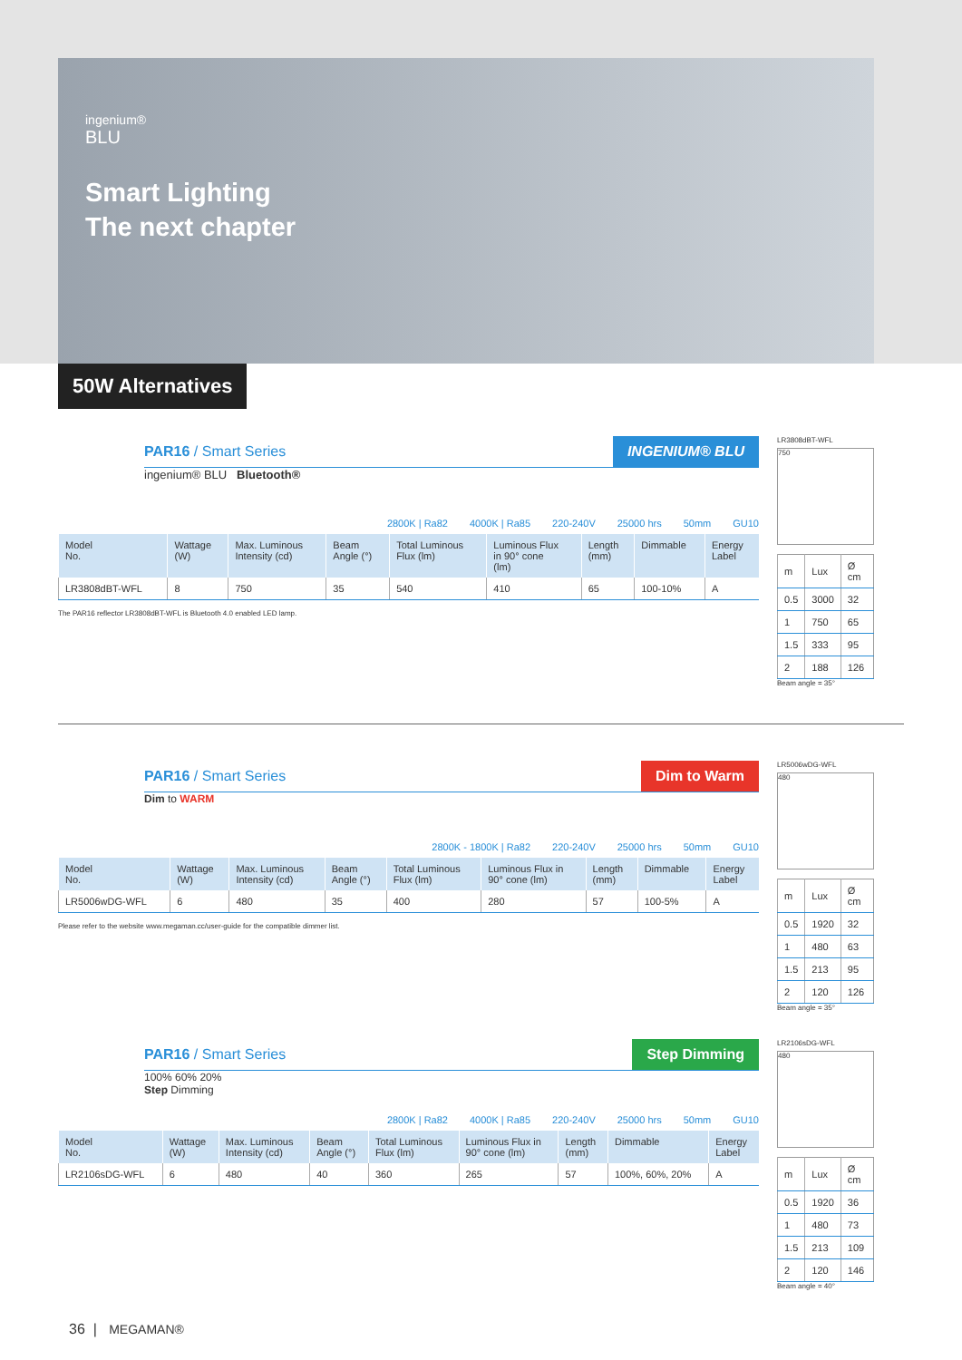ingenium®
BLU
Smart Lighting
The next chapter
50W Alternatives
PAR16 / Smart Series INGENIUM® BLU
ingenium® BLU Bluetooth®
2800K | Ra82 4000K | Ra85 220-240V 25000 hrs 50mm GU10
| Model No. | Wattage (W) | Max. Luminous Intensity (cd) | Beam Angle (°) | Total Luminous Flux (lm) | Luminous Flux in 90° cone (lm) | Length (mm) | Dimmable | Energy Label |
| --- | --- | --- | --- | --- | --- | --- | --- | --- |
| LR3808dBT-WFL | 8 | 750 | 35 | 540 | 410 | 65 | 100-10% | A |
The PAR16 reflector LR3808dBT-WFL is Bluetooth 4.0 enabled LED lamp.
LR3808dBT-WFL
750
| m | Lux | Ø cm |
| 0.5 | 3000 | 32 |
| 1 | 750 | 65 |
| 1.5 | 333 | 95 |
| 2 | 188 | 126 |
Beam angle = 35°
PAR16 / Smart Series Dim to Warm
Dim to WARM
2800K - 1800K | Ra82 220-240V 25000 hrs 50mm GU10
| Model No. | Wattage (W) | Max. Luminous Intensity (cd) | Beam Angle (°) | Total Luminous Flux (lm) | Luminous Flux in 90° cone (lm) | Length (mm) | Dimmable | Energy Label |
| --- | --- | --- | --- | --- | --- | --- | --- | --- |
| LR5006wDG-WFL | 6 | 480 | 35 | 400 | 280 | 57 | 100-5% | A |
Please refer to the website www.megaman.cc/user-guide for the compatible dimmer list.
LR5006wDG-WFL
480
| m | Lux | Ø cm |
| 0.5 | 1920 | 32 |
| 1 | 480 | 63 |
| 1.5 | 213 | 95 |
| 2 | 120 | 126 |
Beam angle = 35°
PAR16 / Smart Series Step Dimming
100% 60% 20%
Step Dimming
2800K | Ra82 4000K | Ra85 220-240V 25000 hrs 50mm GU10
| Model No. | Wattage (W) | Max. Luminous Intensity (cd) | Beam Angle (°) | Total Luminous Flux (lm) | Luminous Flux in 90° cone (lm) | Length (mm) | Dimmable | Energy Label |
| --- | --- | --- | --- | --- | --- | --- | --- | --- |
| LR2106sDG-WFL | 6 | 480 | 40 | 360 | 265 | 57 | 100%, 60%, 20% | A |
LR2106sDG-WFL
480
| m | Lux | Ø cm |
| 0.5 | 1920 | 36 |
| 1 | 480 | 73 |
| 1.5 | 213 | 109 |
| 2 | 120 | 146 |
Beam angle = 40°
36 | MEGAMAN®